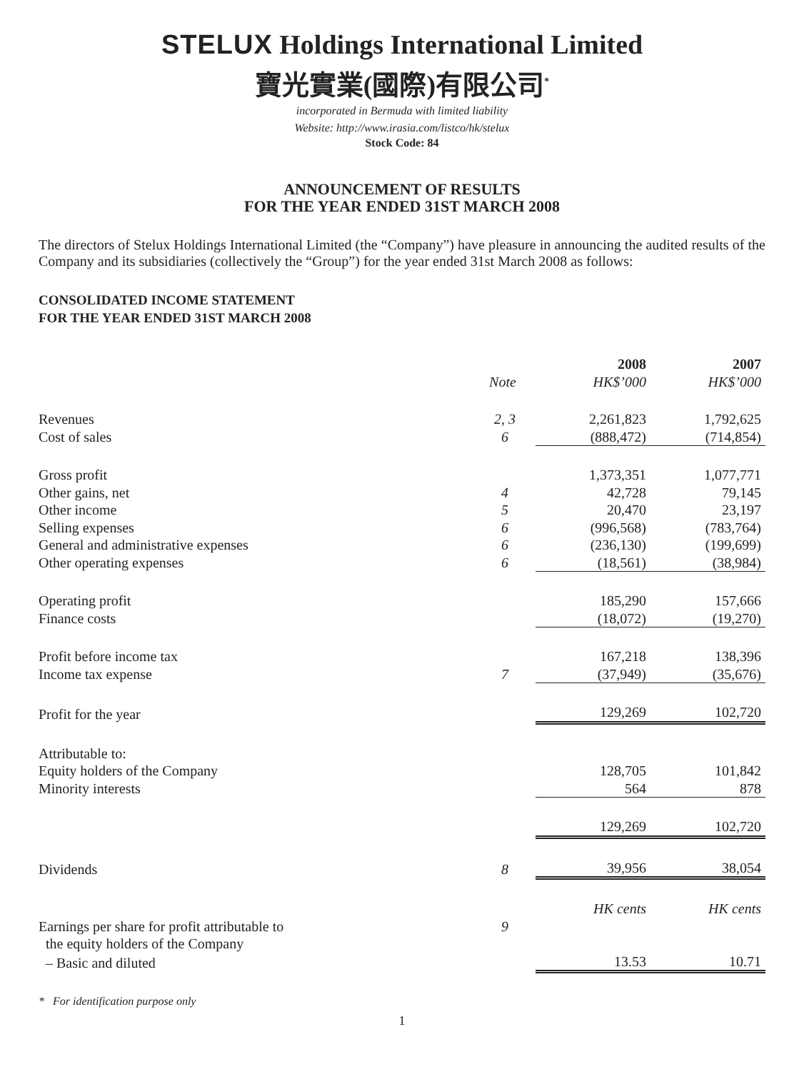STELUX Holdings International Limited
寶光實業(國際)有限公司<sup>*</sup>
incorporated in Bermuda with limited liability
Website: http://www.irasia.com/listco/hk/stelux
Stock Code: 84
ANNOUNCEMENT OF RESULTS
FOR THE YEAR ENDED 31ST MARCH 2008
The directors of Stelux Holdings International Limited (the “Company”) have pleasure in announcing the audited results of the Company and its subsidiaries (collectively the “Group”) for the year ended 31st March 2008 as follows:
CONSOLIDATED INCOME STATEMENT
FOR THE YEAR ENDED 31ST MARCH 2008
| | | 2008 | 2007 |
| --- | --- | --- | --- |
| | Note | HK$’000 | HK$’000 |
| Revenues | 2, 3 | 2,261,823 | 1,792,625 |
| Cost of sales | 6 | (888,472) | (714,854) |
| Gross profit | | 1,373,351 | 1,077,771 |
| Other gains, net | 4 | 42,728 | 79,145 |
| Other income | 5 | 20,470 | 23,197 |
| Selling expenses | 6 | (996,568) | (783,764) |
| General and administrative expenses | 6 | (236,130) | (199,699) |
| Other operating expenses | 6 | (18,561) | (38,984) |
| Operating profit | | 185,290 | 157,666 |
| Finance costs | | (18,072) | (19,270) |
| Profit before income tax | | 167,218 | 138,396 |
| Income tax expense | 7 | (37,949) | (35,676) |
| Profit for the year | | 129,269 | 102,720 |
| Attributable to: | | | |
| Equity holders of the Company | | 128,705 | 101,842 |
| Minority interests | | 564 | 878 |
| | | 129,269 | 102,720 |
| Dividends | 8 | 39,956 | 38,054 |
| | | HK cents | HK cents |
| Earnings per share for profit attributable to | 9 | | |
| the equity holders of the Company | | | |
| – Basic and diluted | | 13.53 | 10.71 |
* For identification purpose only
1